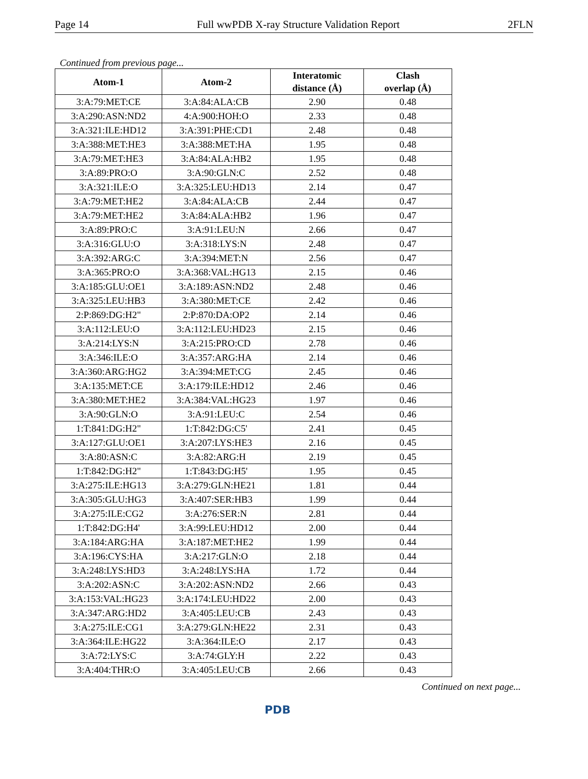Page 14 Full wwPDB X-ray Structure Validation Report 2FLN
Continued from previous page...
| Atom-1 | Atom-2 | Interatomic distance (Å) | Clash overlap (Å) |
| --- | --- | --- | --- |
| 3:A:79:MET:CE | 3:A:84:ALA:CB | 2.90 | 0.48 |
| 3:A:290:ASN:ND2 | 4:A:900:HOH:O | 2.33 | 0.48 |
| 3:A:321:ILE:HD12 | 3:A:391:PHE:CD1 | 2.48 | 0.48 |
| 3:A:388:MET:HE3 | 3:A:388:MET:HA | 1.95 | 0.48 |
| 3:A:79:MET:HE3 | 3:A:84:ALA:HB2 | 1.95 | 0.48 |
| 3:A:89:PRO:O | 3:A:90:GLN:C | 2.52 | 0.48 |
| 3:A:321:ILE:O | 3:A:325:LEU:HD13 | 2.14 | 0.47 |
| 3:A:79:MET:HE2 | 3:A:84:ALA:CB | 2.44 | 0.47 |
| 3:A:79:MET:HE2 | 3:A:84:ALA:HB2 | 1.96 | 0.47 |
| 3:A:89:PRO:C | 3:A:91:LEU:N | 2.66 | 0.47 |
| 3:A:316:GLU:O | 3:A:318:LYS:N | 2.48 | 0.47 |
| 3:A:392:ARG:C | 3:A:394:MET:N | 2.56 | 0.47 |
| 3:A:365:PRO:O | 3:A:368:VAL:HG13 | 2.15 | 0.46 |
| 3:A:185:GLU:OE1 | 3:A:189:ASN:ND2 | 2.48 | 0.46 |
| 3:A:325:LEU:HB3 | 3:A:380:MET:CE | 2.42 | 0.46 |
| 2:P:869:DG:H2" | 2:P:870:DA:OP2 | 2.14 | 0.46 |
| 3:A:112:LEU:O | 3:A:112:LEU:HD23 | 2.15 | 0.46 |
| 3:A:214:LYS:N | 3:A:215:PRO:CD | 2.78 | 0.46 |
| 3:A:346:ILE:O | 3:A:357:ARG:HA | 2.14 | 0.46 |
| 3:A:360:ARG:HG2 | 3:A:394:MET:CG | 2.45 | 0.46 |
| 3:A:135:MET:CE | 3:A:179:ILE:HD12 | 2.46 | 0.46 |
| 3:A:380:MET:HE2 | 3:A:384:VAL:HG23 | 1.97 | 0.46 |
| 3:A:90:GLN:O | 3:A:91:LEU:C | 2.54 | 0.46 |
| 1:T:841:DG:H2" | 1:T:842:DG:C5' | 2.41 | 0.45 |
| 3:A:127:GLU:OE1 | 3:A:207:LYS:HE3 | 2.16 | 0.45 |
| 3:A:80:ASN:C | 3:A:82:ARG:H | 2.19 | 0.45 |
| 1:T:842:DG:H2" | 1:T:843:DG:H5' | 1.95 | 0.45 |
| 3:A:275:ILE:HG13 | 3:A:279:GLN:HE21 | 1.81 | 0.44 |
| 3:A:305:GLU:HG3 | 3:A:407:SER:HB3 | 1.99 | 0.44 |
| 3:A:275:ILE:CG2 | 3:A:276:SER:N | 2.81 | 0.44 |
| 1:T:842:DG:H4' | 3:A:99:LEU:HD12 | 2.00 | 0.44 |
| 3:A:184:ARG:HA | 3:A:187:MET:HE2 | 1.99 | 0.44 |
| 3:A:196:CYS:HA | 3:A:217:GLN:O | 2.18 | 0.44 |
| 3:A:248:LYS:HD3 | 3:A:248:LYS:HA | 1.72 | 0.44 |
| 3:A:202:ASN:C | 3:A:202:ASN:ND2 | 2.66 | 0.43 |
| 3:A:153:VAL:HG23 | 3:A:174:LEU:HD22 | 2.00 | 0.43 |
| 3:A:347:ARG:HD2 | 3:A:405:LEU:CB | 2.43 | 0.43 |
| 3:A:275:ILE:CG1 | 3:A:279:GLN:HE22 | 2.31 | 0.43 |
| 3:A:364:ILE:HG22 | 3:A:364:ILE:O | 2.17 | 0.43 |
| 3:A:72:LYS:C | 3:A:74:GLY:H | 2.22 | 0.43 |
| 3:A:404:THR:O | 3:A:405:LEU:CB | 2.66 | 0.43 |
Continued on next page...
PDB